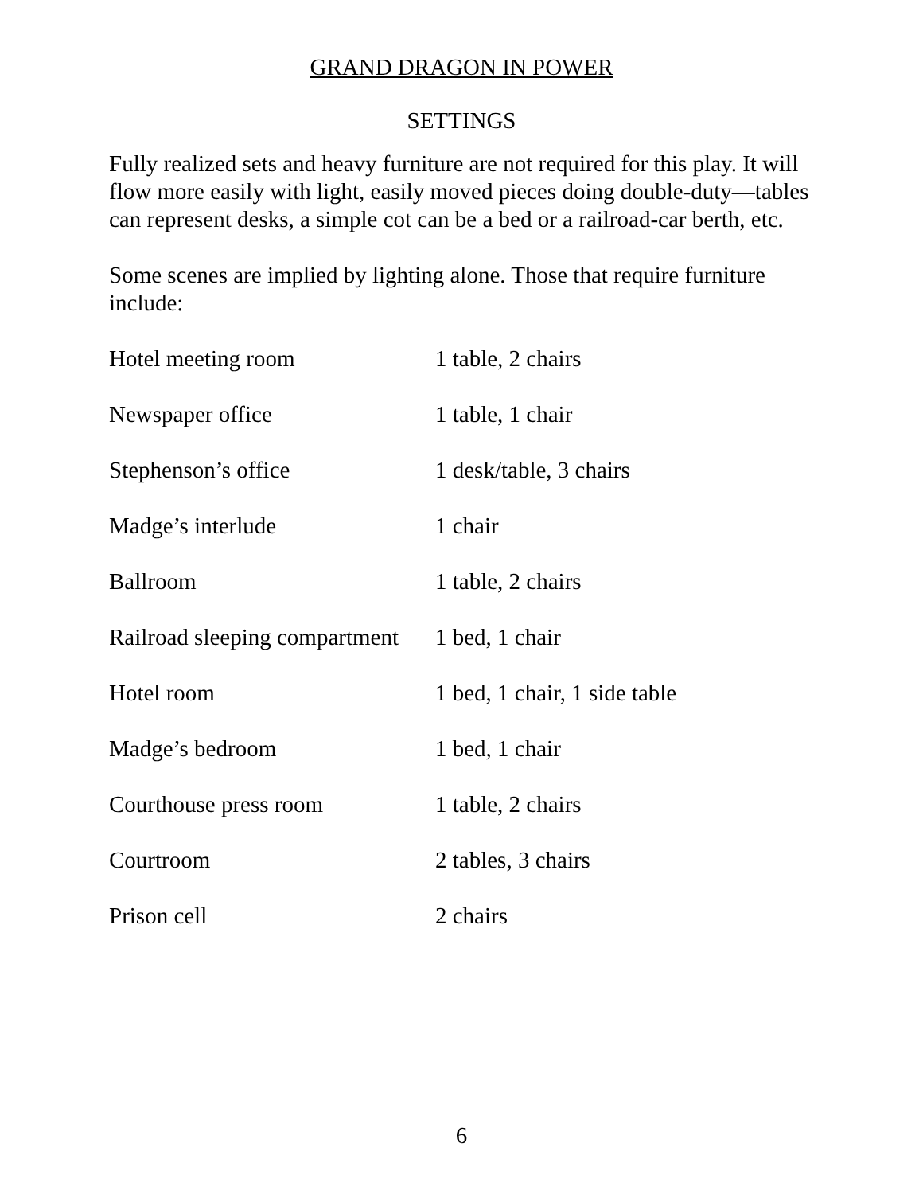GRAND DRAGON IN POWER
SETTINGS
Fully realized sets and heavy furniture are not required for this play. It will flow more easily with light, easily moved pieces doing double-duty—tables can represent desks, a simple cot can be a bed or a railroad-car berth, etc.
Some scenes are implied by lighting alone. Those that require furniture include:
| Hotel meeting room | 1 table, 2 chairs |
| Newspaper office | 1 table, 1 chair |
| Stephenson’s office | 1 desk/table, 3 chairs |
| Madge’s interlude | 1 chair |
| Ballroom | 1 table, 2 chairs |
| Railroad sleeping compartment | 1 bed, 1 chair |
| Hotel room | 1 bed, 1 chair, 1 side table |
| Madge’s bedroom | 1 bed, 1 chair |
| Courthouse press room | 1 table, 2 chairs |
| Courtroom | 2 tables, 3 chairs |
| Prison cell | 2 chairs |
6